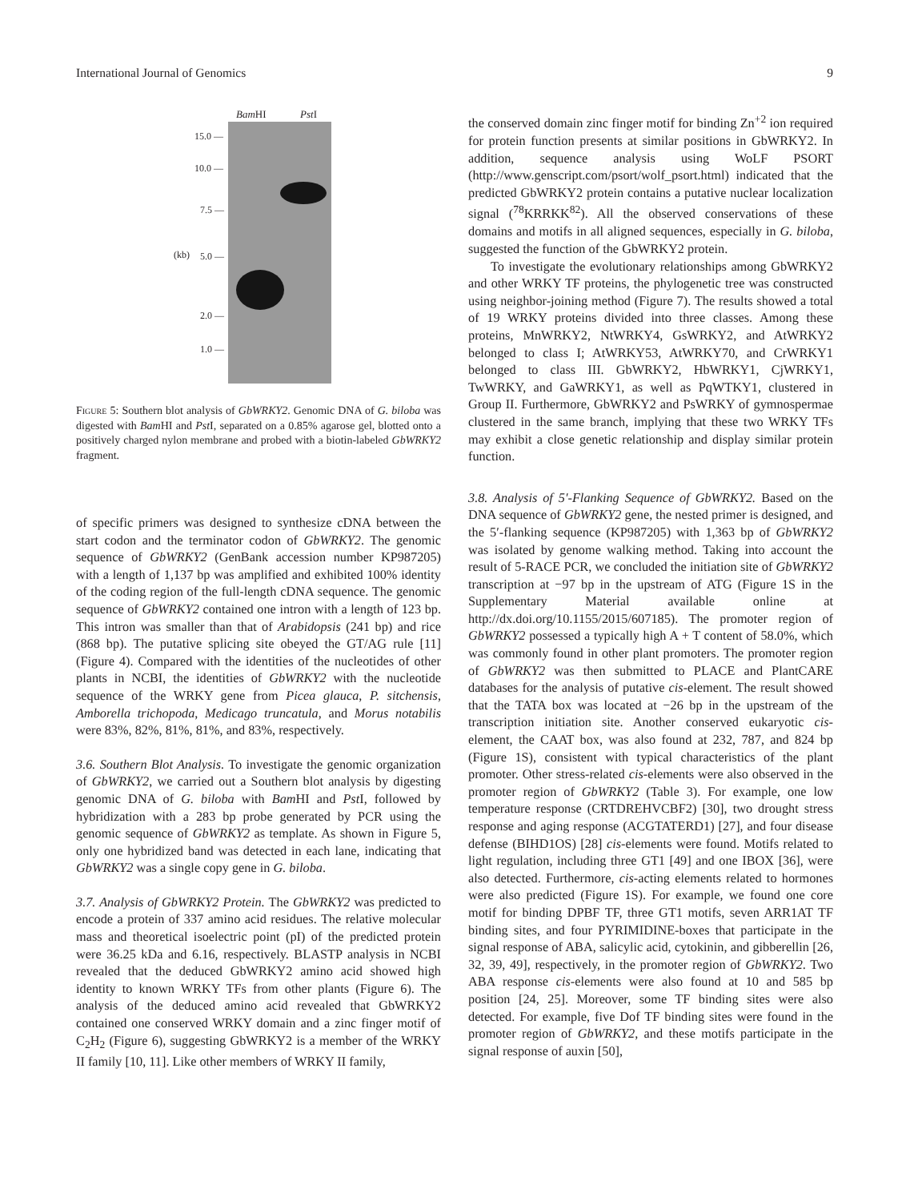International Journal of Genomics 9
Bam HI Pst I
15.0 —
10.0 —
7.5 —
(kb) 5.0 —
2.0 —
1.0 —
Figure 5: Southern blot analysis of GbWRKY2. Genomic DNA of G. biloba was digested with Bam HI and Pst I, separated on a 0.85% agarose gel, blotted onto a positively charged nylon membrane and probed with a biotin-labeled GbWRKY2 fragment.
of specific primers was designed to synthesize cDNA between the start codon and the terminator codon of GbWRKY2. The genomic sequence of GbWRKY2 (GenBank accession number KP987205) with a length of 1,137 bp was amplified and exhibited 100% identity of the coding region of the full-length cDNA sequence. The genomic sequence of GbWRKY2 contained one intron with a length of 123 bp. This intron was smaller than that of Arabidopsis (241 bp) and rice (868 bp). The putative splicing site obeyed the GT/AG rule [11] (Figure 4). Compared with the identities of the nucleotides of other plants in NCBI, the identities of GbWRKY2 with the nucleotide sequence of the WRKY gene from Picea glauca, P. sitchensis, Amborella trichopoda, Medicago truncatula, and Morus notabilis were 83%, 82%, 81%, 81%, and 83%, respectively.
3.6. Southern Blot Analysis. To investigate the genomic organization of GbWRKY2, we carried out a Southern blot analysis by digesting genomic DNA of G. biloba with Bam HI and Pst I, followed by hybridization with a 283 bp probe generated by PCR using the genomic sequence of GbWRKY2 as template. As shown in Figure 5, only one hybridized band was detected in each lane, indicating that GbWRKY2 was a single copy gene in G. biloba.
3.7. Analysis of GbWRKY2 Protein. The GbWRKY2 was predicted to encode a protein of 337 amino acid residues. The relative molecular mass and theoretical isoelectric point (pI) of the predicted protein were 36.25 kDa and 6.16, respectively. BLASTP analysis in NCBI revealed that the deduced GbWRKY2 amino acid showed high identity to known WRKY TFs from other plants (Figure 6). The analysis of the deduced amino acid revealed that GbWRKY2 contained one conserved WRKY domain and a zinc finger motif of C<sub>2</sub>H<sub>2</sub> (Figure 6), suggesting GbWRKY2 is a member of the WRKY II family [10, 11]. Like other members of WRKY II family,
the conserved domain zinc finger motif for binding Zn<sup>+2</sup> ion required for protein function presents at similar positions in GbWRKY2. In addition, sequence analysis using WoLF PSORT (http://www.genscript.com/psort/wolf_psort.html) indicated that the predicted GbWRKY2 protein contains a putative nuclear localization signal (<sup>78</sup>KRRKK<sup>82</sup>). All the observed conservations of these domains and motifs in all aligned sequences, especially in G. biloba, suggested the function of the GbWRKY2 protein.
To investigate the evolutionary relationships among GbWRKY2 and other WRKY TF proteins, the phylogenetic tree was constructed using neighbor-joining method (Figure 7). The results showed a total of 19 WRKY proteins divided into three classes. Among these proteins, MnWRKY2, NtWRKY4, GsWRKY2, and AtWRKY2 belonged to class I; AtWRKY53, AtWRKY70, and CrWRKY1 belonged to class III. GbWRKY2, HbWRKY1, CjWRKY1, TwWRKY, and GaWRKY1, as well as PqWTKY1, clustered in Group II. Furthermore, GbWRKY2 and PsWRKY of gymnospermae clustered in the same branch, implying that these two WRKY TFs may exhibit a close genetic relationship and display similar protein function.
3.8. Analysis of 5′-Flanking Sequence of GbWRKY2. Based on the DNA sequence of GbWRKY2 gene, the nested primer is designed, and the 5′-flanking sequence (KP987205) with 1,363 bp of GbWRKY2 was isolated by genome walking method. Taking into account the result of 5-RACE PCR, we concluded the initiation site of GbWRKY2 transcription at −97 bp in the upstream of ATG (Figure 1S in the Supplementary Material available online at http://dx.doi.org/10.1155/2015/607185). The promoter region of GbWRKY2 possessed a typically high A + T content of 58.0%, which was commonly found in other plant promoters. The promoter region of GbWRKY2 was then submitted to PLACE and PlantCARE databases for the analysis of putative cis-element. The result showed that the TATA box was located at −26 bp in the upstream of the transcription initiation site. Another conserved eukaryotic cis-element, the CAAT box, was also found at 232, 787, and 824 bp (Figure 1S), consistent with typical characteristics of the plant promoter. Other stress-related cis-elements were also observed in the promoter region of GbWRKY2 (Table 3). For example, one low temperature response (CRTDREHVCBF2) [30], two drought stress response and aging response (ACGTATERD1) [27], and four disease defense (BIHD1OS) [28] cis-elements were found. Motifs related to light regulation, including three GT1 [49] and one IBOX [36], were also detected. Furthermore, cis-acting elements related to hormones were also predicted (Figure 1S). For example, we found one core motif for binding DPBF TF, three GT1 motifs, seven ARR1AT TF binding sites, and four PYRIMIDINE-boxes that participate in the signal response of ABA, salicylic acid, cytokinin, and gibberellin [26, 32, 39, 49], respectively, in the promoter region of GbWRKY2. Two ABA response cis-elements were also found at 10 and 585 bp position [24, 25]. Moreover, some TF binding sites were also detected. For example, five Dof TF binding sites were found in the promoter region of GbWRKY2, and these motifs participate in the signal response of auxin [50],